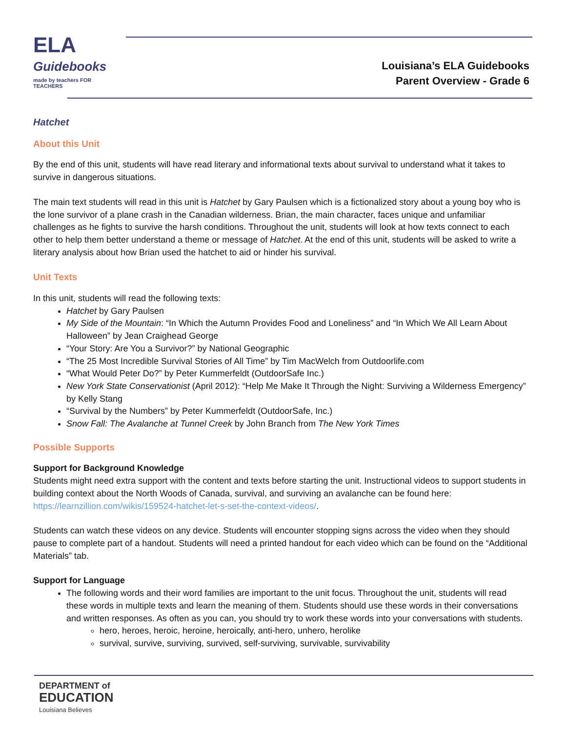ELA
Guidebooks
made by teachers FOR TEACHERS
Louisiana’s ELA Guidebooks
Parent Overview - Grade 6
Hatchet
About this Unit
By the end of this unit, students will have read literary and informational texts about survival to understand what it takes to survive in dangerous situations.
The main text students will read in this unit is Hatchet by Gary Paulsen which is a fictionalized story about a young boy who is the lone survivor of a plane crash in the Canadian wilderness. Brian, the main character, faces unique and unfamiliar challenges as he fights to survive the harsh conditions. Throughout the unit, students will look at how texts connect to each other to help them better understand a theme or message of Hatchet. At the end of this unit, students will be asked to write a literary analysis about how Brian used the hatchet to aid or hinder his survival.
Unit Texts
In this unit, students will read the following texts:
Hatchet by Gary Paulsen
My Side of the Mountain: “In Which the Autumn Provides Food and Loneliness” and “In Which We All Learn About Halloween” by Jean Craighead George
“Your Story: Are You a Survivor?” by National Geographic
“The 25 Most Incredible Survival Stories of All Time” by Tim MacWelch from Outdoorlife.com
“What Would Peter Do?” by Peter Kummerfeldt (OutdoorSafe Inc.)
New York State Conservationist (April 2012): “Help Me Make It Through the Night: Surviving a Wilderness Emergency” by Kelly Stang
“Survival by the Numbers” by Peter Kummerfeldt (OutdoorSafe, Inc.)
Snow Fall: The Avalanche at Tunnel Creek by John Branch from The New York Times
Possible Supports
Support for Background Knowledge
Students might need extra support with the content and texts before starting the unit. Instructional videos to support students in building context about the North Woods of Canada, survival, and surviving an avalanche can be found here: https://learnzillion.com/wikis/159524-hatchet-let-s-set-the-context-videos/.
Students can watch these videos on any device. Students will encounter stopping signs across the video when they should pause to complete part of a handout. Students will need a printed handout for each video which can be found on the “Additional Materials” tab.
Support for Language
The following words and their word families are important to the unit focus. Throughout the unit, students will read these words in multiple texts and learn the meaning of them. Students should use these words in their conversations and written responses. As often as you can, you should try to work these words into your conversations with students.
hero, heroes, heroic, heroine, heroically, anti-hero, unhero, herolike
survival, survive, surviving, survived, self-surviving, survivable, survivability
DEPARTMENT of
EDUCATION
Louisiana Believes